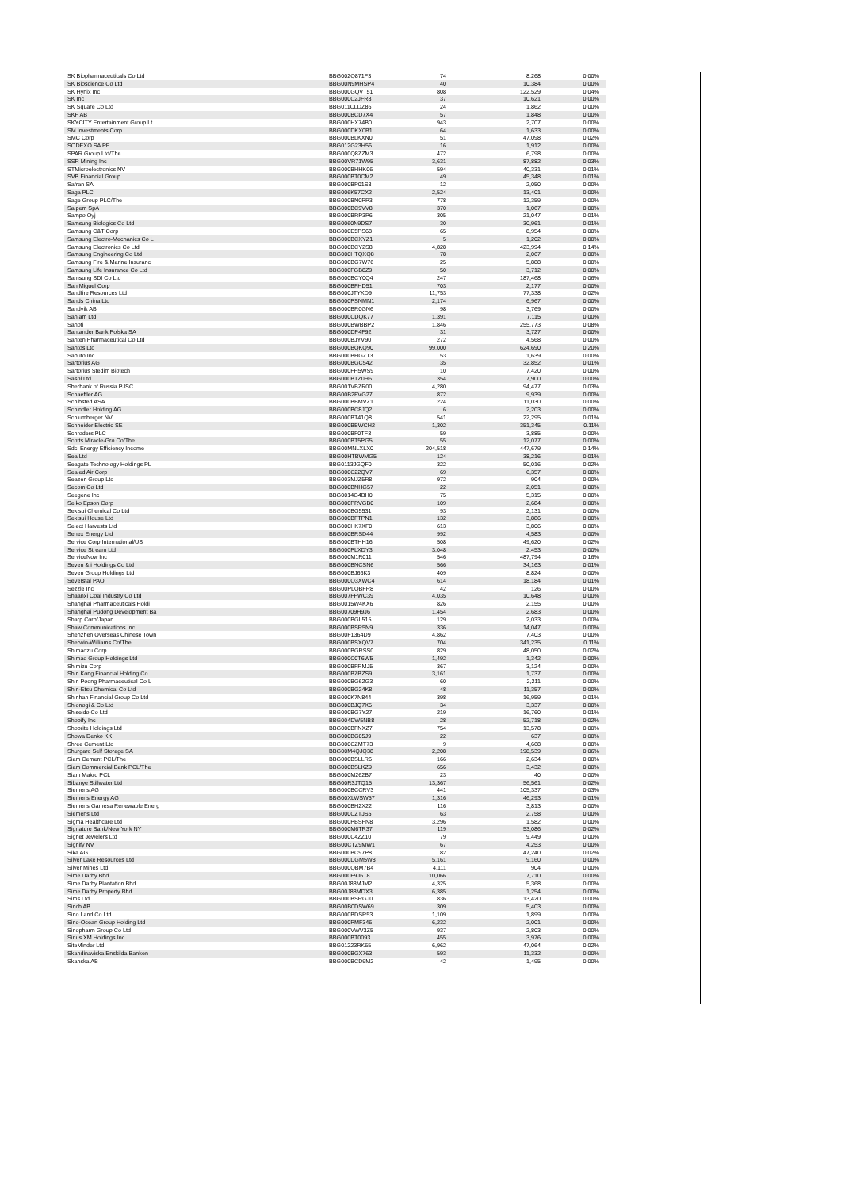| SK Biopharmaceuticals Co Ltd | BBG002Q871F3 | 74 | 8,268 | 0.00% |
| SK Bioscience Co Ltd | BBG00N9MHSP4 | 40 | 10,384 | 0.00% |
| SK Hynix Inc | BBG000GQVT51 | 808 | 122,529 | 0.04% |
| SK Inc | BBG000C2JFR8 | 37 | 10,621 | 0.00% |
| SK Square Co Ltd | BBG011CLDZ86 | 24 | 1,862 | 0.00% |
| SKF AB | BBG000BCD7X4 | 57 | 1,848 | 0.00% |
| SKYCITY Entertainment Group Lt | BBG000HX74B0 | 943 | 2,707 | 0.00% |
| SM Investments Corp | BBG000DKX0B1 | 64 | 1,633 | 0.00% |
| SMC Corp | BBG000BLKXN0 | 51 | 47,098 | 0.02% |
| SODEXO SA PF | BBG012G23H56 | 16 | 1,912 | 0.00% |
| SPAR Group Ltd/The | BBG000Q8ZZM3 | 472 | 6,798 | 0.00% |
| SSR Mining Inc | BBG00VR71W95 | 3,631 | 87,882 | 0.03% |
| STMicroelectronics NV | BBG000BHHK06 | 594 | 40,331 | 0.01% |
| SVB Financial Group | BBG000BT0CM2 | 49 | 45,348 | 0.01% |
| Safran SA | BBG000BP01S8 | 12 | 2,050 | 0.00% |
| Saga PLC | BBG006K57CX2 | 2,524 | 13,401 | 0.00% |
| Sage Group PLC/The | BBG000BN0PP3 | 778 | 12,359 | 0.00% |
| Saipem SpA | BBG000BC9VV8 | 370 | 1,067 | 0.00% |
| Sampo Oyj | BBG000BRP3P6 | 305 | 21,047 | 0.01% |
| Samsung Biologics Co Ltd | BBG0060N9DS7 | 30 | 30,961 | 0.01% |
| Samsung C&T Corp | BBG000D5PS68 | 65 | 8,954 | 0.00% |
| Samsung Electro-Mechanics Co L | BBG000BCXYZ1 | 5 | 1,202 | 0.00% |
| Samsung Electronics Co Ltd | BBG000BCY2S8 | 4,828 | 423,994 | 0.14% |
| Samsung Engineering Co Ltd | BBG000HTQXQ8 | 78 | 2,067 | 0.00% |
| Samsung Fire & Marine Insuranc | BBG000BG7W76 | 25 | 5,888 | 0.00% |
| Samsung Life Insurance Co Ltd | BBG000FGB8Z9 | 50 | 3,712 | 0.00% |
| Samsung SDI Co Ltd | BBG000BCY0Q4 | 247 | 187,468 | 0.06% |
| San Miguel Corp | BBG000BFHD51 | 703 | 2,177 | 0.00% |
| Sandfire Resources Ltd | BBG000JTYKD9 | 11,753 | 77,338 | 0.02% |
| Sands China Ltd | BBG000PSNMN1 | 2,174 | 6,967 | 0.00% |
| Sandvik AB | BBG000BR0GN6 | 98 | 3,769 | 0.00% |
| Sanlam Ltd | BBG000CDQK77 | 1,391 | 7,115 | 0.00% |
| Sanofi | BBG000BWBBP2 | 1,846 | 255,773 | 0.08% |
| Santander Bank Polska SA | BBG000DP4F92 | 31 | 3,727 | 0.00% |
| Santen Pharmaceutical Co Ltd | BBG000BJYV90 | 272 | 4,568 | 0.00% |
| Santos Ltd | BBG000BQKQ90 | 99,000 | 624,690 | 0.20% |
| Saputo Inc | BBG000BHGZT3 | 53 | 1,639 | 0.00% |
| Sartorius AG | BBG000BGC542 | 35 | 32,852 | 0.01% |
| Sartorius Stedim Biotech | BBG000FH5WS9 | 10 | 7,420 | 0.00% |
| Sasol Ltd | BBG000BTZ0H6 | 354 | 7,900 | 0.00% |
| Sberbank of Russia PJSC | BBG001VBZR00 | 4,280 | 94,477 | 0.03% |
| Schaeffler AG | BBG00B2FVG27 | 872 | 9,939 | 0.00% |
| Schibsted ASA | BBG000BBMVZ1 | 224 | 11,030 | 0.00% |
| Schindler Holding AG | BBG000BC8JQ2 | 6 | 2,203 | 0.00% |
| Schlumberger NV | BBG000BT41Q8 | 541 | 22,295 | 0.01% |
| Schneider Electric SE | BBG000BBWCH2 | 1,302 | 351,345 | 0.11% |
| Schroders PLC | BBG000BF0TF3 | 59 | 3,885 | 0.00% |
| Scotts Miracle-Gro Co/The | BBG000BT5PG5 | 55 | 12,077 | 0.00% |
| Sdcl Energy Efficiency Income | BBG00MNLXLX0 | 204,518 | 447,679 | 0.14% |
| Sea Ltd | BBG00HTBWMG5 | 124 | 38,216 | 0.01% |
| Seagate Technology Holdings PL | BBG0113JGQF0 | 322 | 50,016 | 0.02% |
| Sealed Air Corp | BBG000C22QV7 | 69 | 6,357 | 0.00% |
| Seazen Group Ltd | BBG003MJZ5R8 | 972 | 904 | 0.00% |
| Secom Co Ltd | BBG000BNHG57 | 22 | 2,051 | 0.00% |
| Seegene Inc | BBG0014G4BH0 | 75 | 5,315 | 0.00% |
| Seiko Epson Corp | BBG000PRVGB0 | 109 | 2,684 | 0.00% |
| Sekisui Chemical Co Ltd | BBG000BG5531 | 93 | 2,131 | 0.00% |
| Sekisui House Ltd | BBG000BFTPN1 | 132 | 3,886 | 0.00% |
| Select Harvests Ltd | BBG000HK7XF0 | 613 | 3,806 | 0.00% |
| Senex Energy Ltd | BBG000BRSD44 | 992 | 4,583 | 0.00% |
| Service Corp International/US | BBG000BTHH16 | 508 | 49,620 | 0.02% |
| Service Stream Ltd | BBG000PLXDY3 | 3,048 | 2,453 | 0.00% |
| ServiceNow Inc | BBG000M1R011 | 546 | 487,794 | 0.16% |
| Seven & i Holdings Co Ltd | BBG000BNCSN6 | 566 | 34,163 | 0.01% |
| Seven Group Holdings Ltd | BBG000BJ66K3 | 409 | 8,824 | 0.00% |
| Severstal PAO | BBG000Q3XWC4 | 614 | 18,184 | 0.01% |
| Sezzle Inc | BBG00PLQBFR8 | 42 | 126 | 0.00% |
| Shaanxi Coal Industry Co Ltd | BBG007FFWC39 | 4,035 | 10,648 | 0.00% |
| Shanghai Pharmaceuticals Holdi | BBG0015W4KX6 | 826 | 2,155 | 0.00% |
| Shanghai Pudong Development Ba | BBG00709H9J6 | 1,454 | 2,683 | 0.00% |
| Sharp Corp/Japan | BBG000BGL515 | 129 | 2,033 | 0.00% |
| Shaw Communications Inc | BBG000BSR5N9 | 336 | 14,047 | 0.00% |
| Shenzhen Overseas Chinese Town | BBG00F1364D9 | 4,862 | 7,403 | 0.00% |
| Sherwin-Williams Co/The | BBG000BSXQV7 | 704 | 341,235 | 0.11% |
| Shimadzu Corp | BBG000BGRSS0 | 829 | 48,050 | 0.02% |
| Shimao Group Holdings Ltd | BBG000C0T6W5 | 1,492 | 1,342 | 0.00% |
| Shimizu Corp | BBG000BFRMJ5 | 367 | 3,124 | 0.00% |
| Shin Kong Financial Holding Co | BBG000BZBZS9 | 3,161 | 1,737 | 0.00% |
| Shin Poong Pharmaceutical Co L | BBG000BG62G3 | 60 | 2,211 | 0.00% |
| Shin-Etsu Chemical Co Ltd | BBG000BG24K8 | 48 | 11,357 | 0.00% |
| Shinhan Financial Group Co Ltd | BBG000K7N844 | 398 | 16,959 | 0.01% |
| Shionogi & Co Ltd | BBG000BJQ7X5 | 34 | 3,337 | 0.00% |
| Shiseido Co Ltd | BBG000BG7Y27 | 219 | 16,760 | 0.01% |
| Shopify Inc | BBG004DW5NB8 | 28 | 52,718 | 0.02% |
| Shoprite Holdings Ltd | BBG000BFNXZ7 | 754 | 13,578 | 0.00% |
| Showa Denko KK | BBG000BG05J9 | 22 | 637 | 0.00% |
| Shree Cement Ltd | BBG000CZMT73 | 9 | 4,668 | 0.00% |
| Shurgard Self Storage SA | BBG00M4QJQ38 | 2,208 | 198,539 | 0.06% |
| Siam Cement PCL/The | BBG000BSLLR6 | 166 | 2,634 | 0.00% |
| Siam Commercial Bank PCL/The | BBG000BSLKZ9 | 656 | 3,432 | 0.00% |
| Siam Makro PCL | BBG000M262B7 | 23 | 40 | 0.00% |
| Sibanye Stillwater Ltd | BBG00R3JTQ15 | 13,367 | 56,561 | 0.02% |
| Siemens AG | BBG000BCCRV3 | 441 | 105,337 | 0.03% |
| Siemens Energy AG | BBG00XLWSW57 | 1,316 | 46,293 | 0.01% |
| Siemens Gamesa Renewable Energ | BBG000BH2X22 | 116 | 3,813 | 0.00% |
| Siemens Ltd | BBG000CZTJS5 | 63 | 2,758 | 0.00% |
| Sigma Healthcare Ltd | BBG000PBSFN8 | 3,296 | 1,582 | 0.00% |
| Signature Bank/New York NY | BBG000M6TR37 | 119 | 53,086 | 0.02% |
| Signet Jewelers Ltd | BBG000C4ZZ10 | 79 | 9,449 | 0.00% |
| Signify NV | BBG00CTZ9MW1 | 67 | 4,253 | 0.00% |
| Sika AG | BBG000BC97P8 | 82 | 47,240 | 0.02% |
| Silver Lake Resources Ltd | BBG000DGM5W8 | 5,161 | 9,160 | 0.00% |
| Silver Mines Ltd | BBG000QBM7B4 | 4,111 | 904 | 0.00% |
| Sime Darby Bhd | BBG000F9J6T8 | 10,066 | 7,710 | 0.00% |
| Sime Darby Plantation Bhd | BBG00J88MJM2 | 4,325 | 5,368 | 0.00% |
| Sime Darby Property Bhd | BBG00J88MDX3 | 6,385 | 1,254 | 0.00% |
| Sims Ltd | BBG000BSRGJ0 | 836 | 13,420 | 0.00% |
| Sinch AB | BBG00B0DSW69 | 309 | 5,403 | 0.00% |
| Sino Land Co Ltd | BBG000BDSR53 | 1,109 | 1,899 | 0.00% |
| Sino-Ocean Group Holding Ltd | BBG000PMF346 | 6,232 | 2,001 | 0.00% |
| Sinopharm Group Co Ltd | BBG000VWV3Z5 | 937 | 2,803 | 0.00% |
| Sirius XM Holdings Inc | BBG000BT0093 | 455 | 3,976 | 0.00% |
| SiteMinder Ltd | BBG01223RK65 | 6,962 | 47,064 | 0.02% |
| Skandinaviska Enskilda Banken | BBG000BGX763 | 593 | 11,332 | 0.00% |
| Skanska AB | BBG000BCD9M2 | 42 | 1,495 | 0.00% |